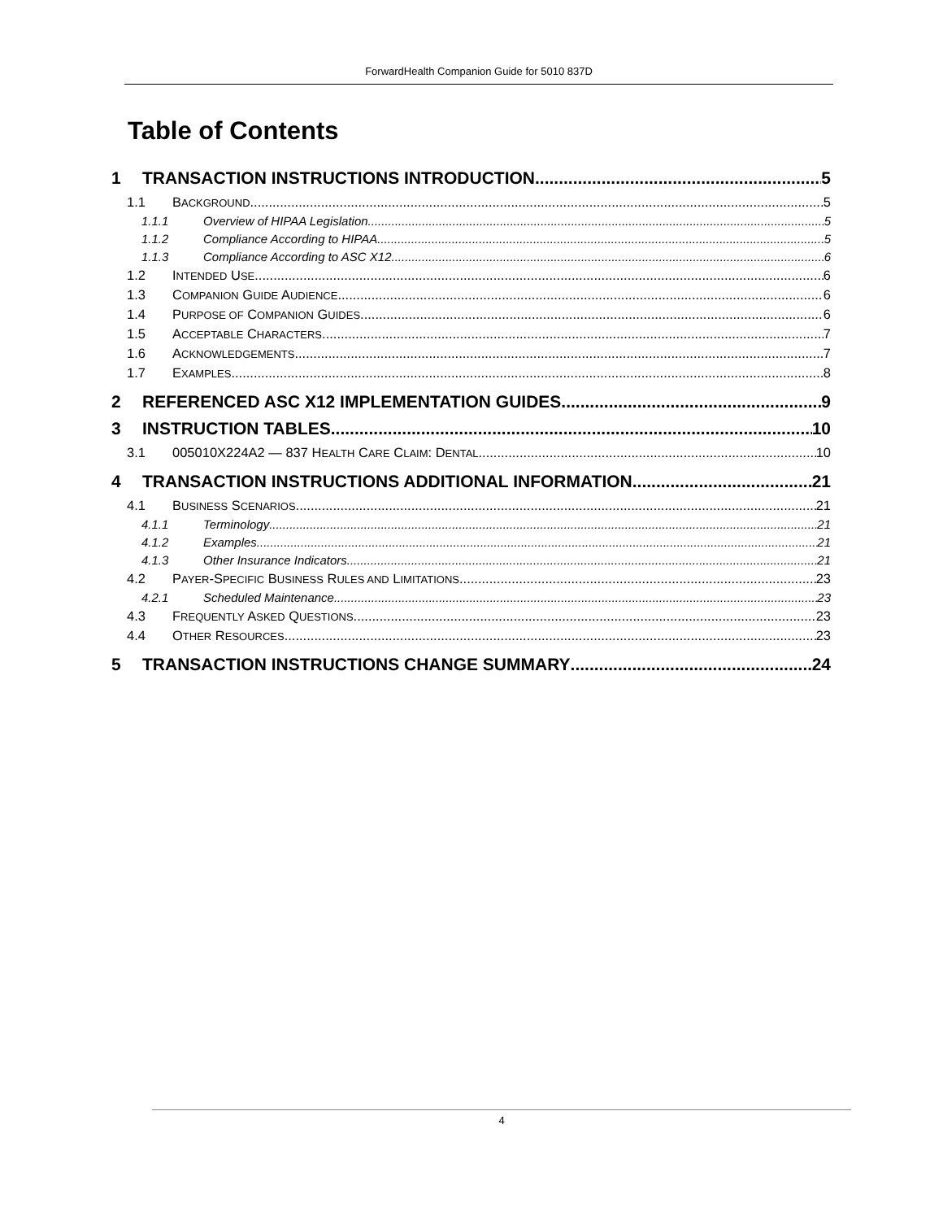ForwardHealth Companion Guide for 5010 837D
Table of Contents
1 TRANSACTION INSTRUCTIONS INTRODUCTION 5
1.1 BACKGROUND 5
1.1.1 Overview of HIPAA Legislation 5
1.1.2 Compliance According to HIPAA 5
1.1.3 Compliance According to ASC X12 6
1.2 INTENDED USE 6
1.3 COMPANION GUIDE AUDIENCE 6
1.4 PURPOSE OF COMPANION GUIDES 6
1.5 ACCEPTABLE CHARACTERS 7
1.6 ACKNOWLEDGEMENTS 7
1.7 EXAMPLES 8
2 REFERENCED ASC X12 IMPLEMENTATION GUIDES 9
3 INSTRUCTION TABLES 10
3.1 005010X224A2 — 837 HEALTH CARE CLAIM: DENTAL 10
4 TRANSACTION INSTRUCTIONS ADDITIONAL INFORMATION 21
4.1 BUSINESS SCENARIOS 21
4.1.1 Terminology 21
4.1.2 Examples 21
4.1.3 Other Insurance Indicators 21
4.2 PAYER-SPECIFIC BUSINESS RULES AND LIMITATIONS 23
4.2.1 Scheduled Maintenance 23
4.3 FREQUENTLY ASKED QUESTIONS 23
4.4 OTHER RESOURCES 23
5 TRANSACTION INSTRUCTIONS CHANGE SUMMARY 24
4